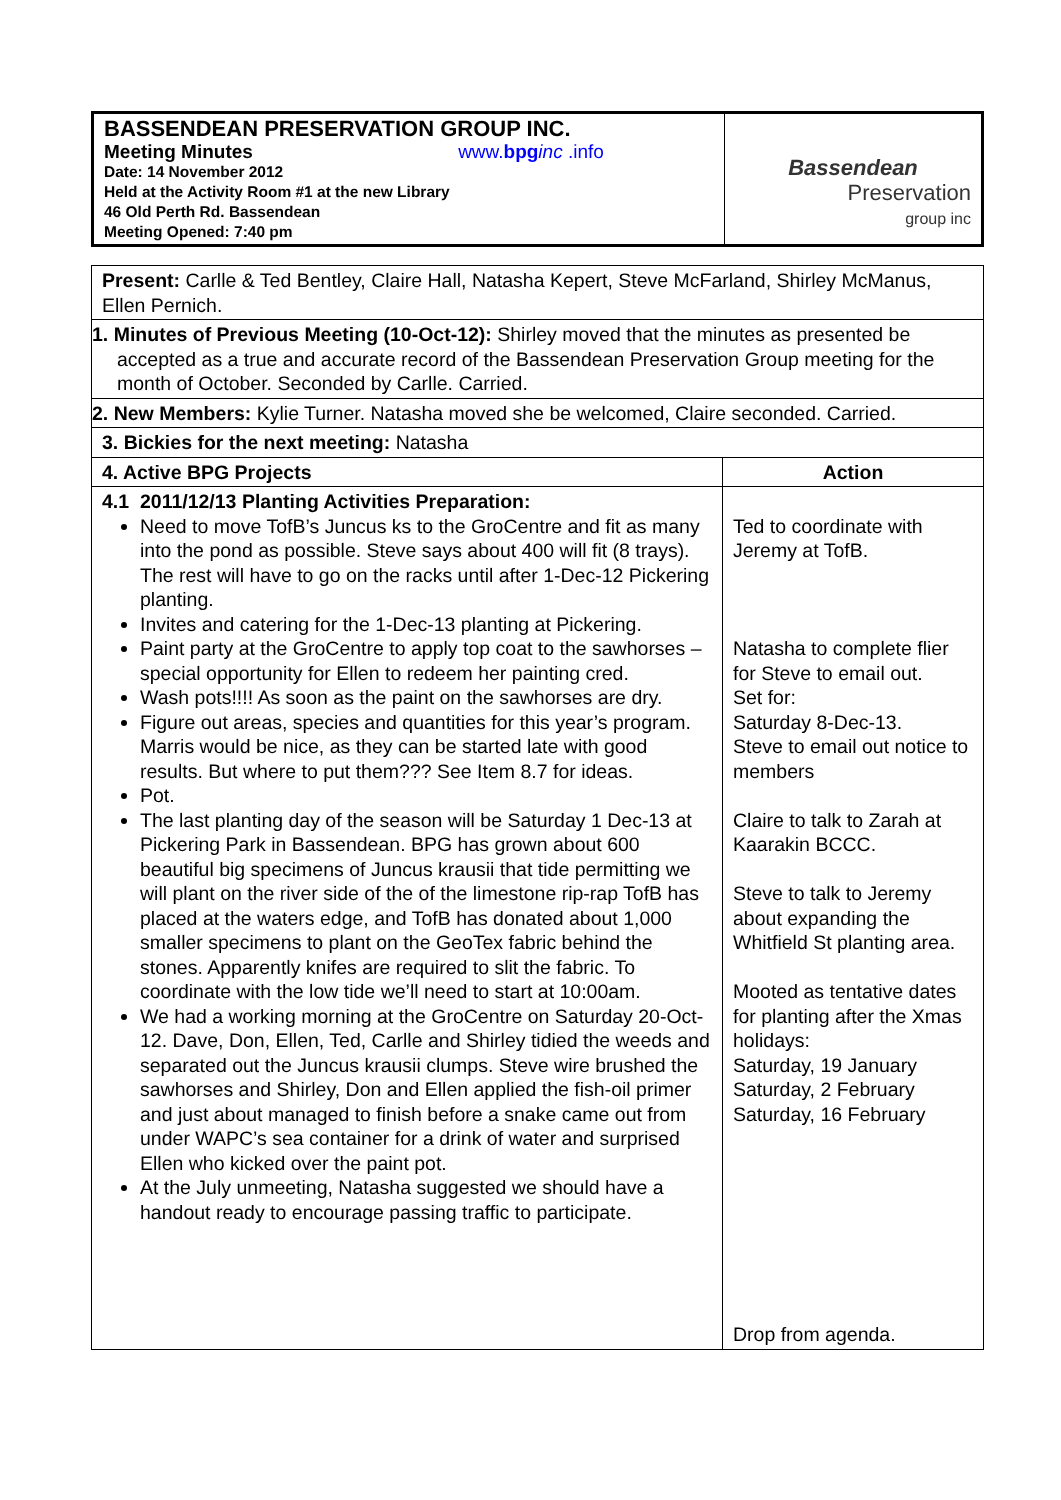| BASSENDEAN PRESERVATION GROUP INC. Meeting Minutes www. bpg inc .info Date: 14 November 2012 Held at the Activity Room #1 at the new Library 46 Old Perth Rd. Bassendean Meeting Opened: 7:40 pm | Bassendean Preservation group inc |
| Present: Carlle & Ted Bentley, Claire Hall, Natasha Kepert, Steve McFarland, Shirley McManus, Ellen Pernich. | |
| 1. Minutes of Previous Meeting (10-Oct-12): Shirley moved that the minutes as presented be accepted as a true and accurate record of the Bassendean Preservation Group meeting for the month of October. Seconded by Carlle. Carried. | |
| 2. New Members: Kylie Turner. Natasha moved she be welcomed, Claire seconded. Carried. | |
| 3. Bickies for the next meeting: Natasha | |
| 4. Active BPG Projects | Action |
| 4.1 2011/12/13 Planting Activities Preparation: Need to move TofB’s Juncus ks to the GroCentre and fit as many into the pond as possible. Steve says about 400 will fit (8 trays). The rest will have to go on the racks until after 1-Dec-12 Pickering planting. Invites and catering for the 1-Dec-13 planting at Pickering. Paint party at the GroCentre to apply top coat to the sawhorses – special opportunity for Ellen to redeem her painting cred. Wash pots!!!! As soon as the paint on the sawhorses are dry. Figure out areas, species and quantities for this year’s program. Marris would be nice, as they can be started late with good results. But where to put them??? See Item 8.7 for ideas. Pot. The last planting day of the season will be Saturday 1 Dec-13 at Pickering Park in Bassendean. BPG has grown about 600 beautiful big specimens of Juncus krausii that tide permitting we will plant on the river side of the of the limestone rip-rap TofB has placed at the waters edge, and TofB has donated about 1,000 smaller specimens to plant on the GeoTex fabric behind the stones. Apparently knifes are required to slit the fabric. To coordinate with the low tide we’ll need to start at 10:00am. We had a working morning at the GroCentre on Saturday 20-Oct-12. Dave, Don, Ellen, Ted, Carlle and Shirley tidied the weeds and separated out the Juncus krausii clumps. Steve wire brushed the sawhorses and Shirley, Don and Ellen applied the fish-oil primer and just about managed to finish before a snake came out from under WAPC’s sea container for a drink of water and surprised Ellen who kicked over the paint pot. At the July unmeeting, Natasha suggested we should have a handout ready to encourage passing traffic to participate. | Ted to coordinate with Jeremy at TofB. Natasha to complete flier for Steve to email out. Set for: Saturday 8-Dec-13. Steve to email out notice to members Claire to talk to Zarah at Kaarakin BCCC. Steve to talk to Jeremy about expanding the Whitfield St planting area. Mooted as tentative dates for planting after the Xmas holidays: Saturday, 19 January Saturday, 2 February Saturday, 16 February Drop from agenda. |